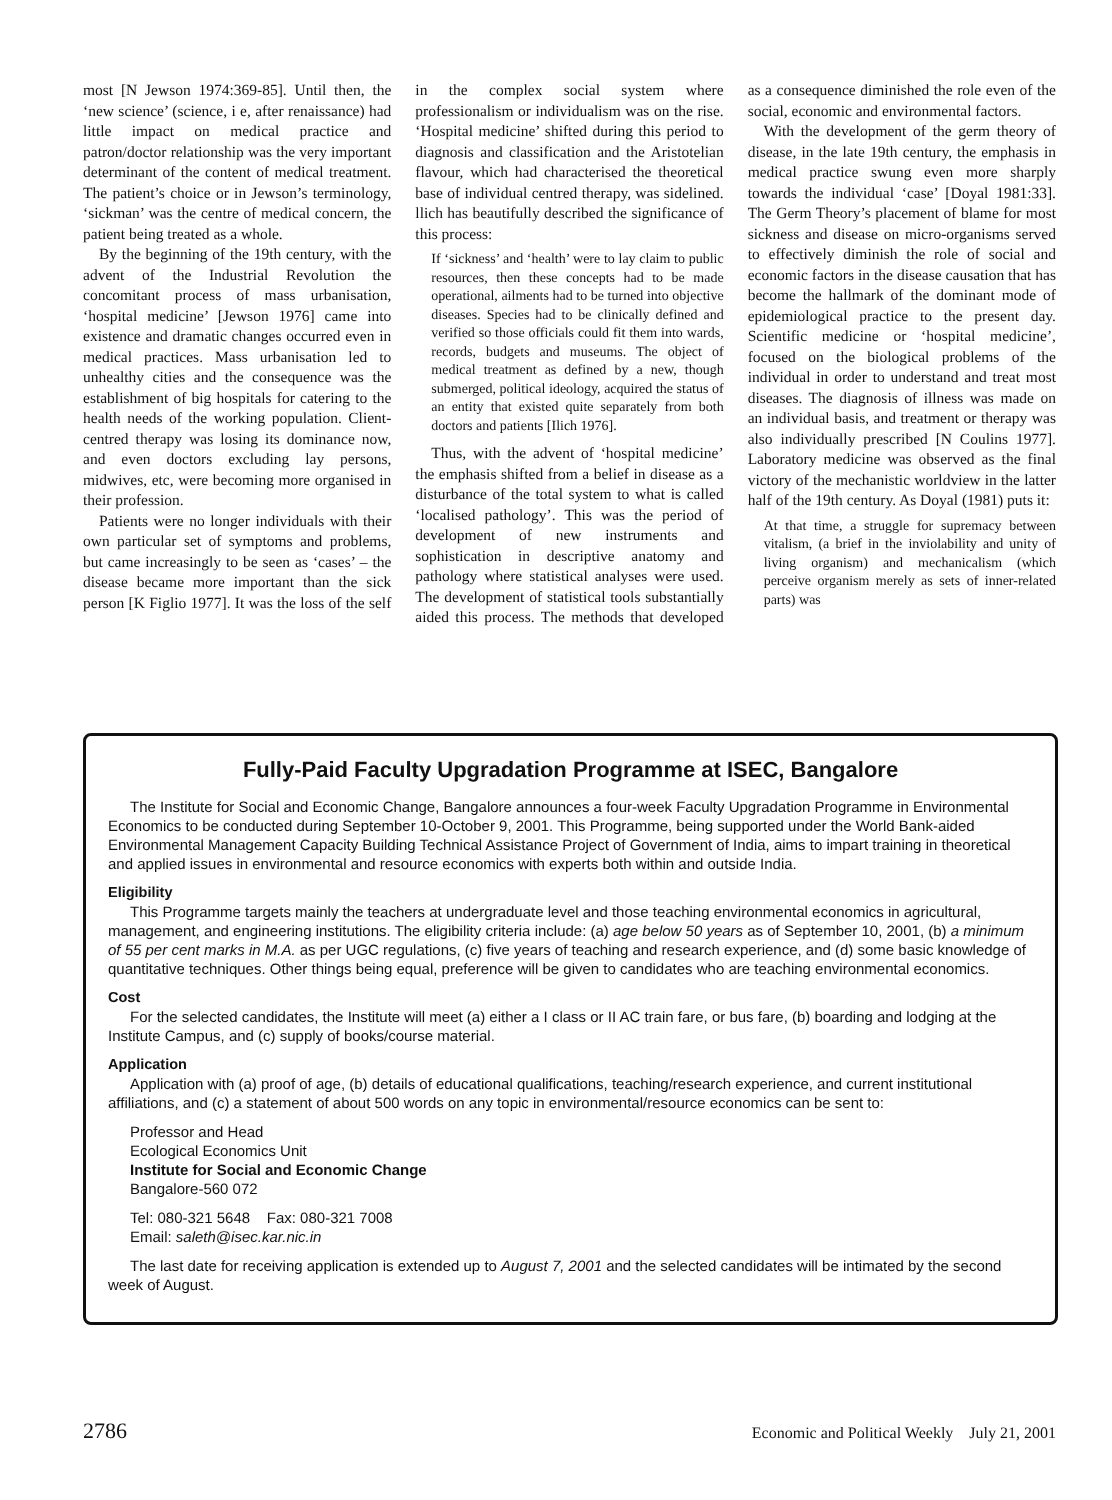most [N Jewson 1974:369-85]. Until then, the ‘new science’ (science, i e, after renaissance) had little impact on medical practice and patron/doctor relationship was the very important determinant of the content of medical treatment. The patient’s choice or in Jewson’s terminology, ‘sickman’ was the centre of medical concern, the patient being treated as a whole.
By the beginning of the 19th century, with the advent of the Industrial Revolution the concomitant process of mass urbanisation, ‘hospital medicine’ [Jewson 1976] came into existence and dramatic changes occurred even in medical practices. Mass urbanisation led to unhealthy cities and the consequence was the establishment of big hospitals for catering to the health needs of the working population. Client-centred therapy was losing its dominance now, and even doctors excluding lay persons, midwives, etc, were becoming more organised in their profession.
Patients were no longer individuals with their own particular set of symptoms and problems, but came increasingly to be seen as ‘cases’ – the disease became more important than the sick person [K Figlio 1977]. It was the loss of the self in the complex social system where professionalism or individualism was on the rise. ‘Hospital medicine’ shifted during this period to diagnosis and classification and the Aristotelian flavour, which had characterised the theoretical base of individual centred therapy, was sidelined. llich has beautifully described the significance of this process:
If ‘sickness’ and ‘health’ were to lay claim to public resources, then these concepts had to be made operational, ailments had to be turned into objective diseases. Species had to be clinically defined and verified so those officials could fit them into wards, records, budgets and museums. The object of medical treatment as defined by a new, though submerged, political ideology, acquired the status of an entity that existed quite separately from both doctors and patients [Ilich 1976].
Thus, with the advent of ‘hospital medicine’ the emphasis shifted from a belief in disease as a disturbance of the total system to what is called ‘localised pathology’. This was the period of development of new instruments and sophistication in descriptive anatomy and pathology where statistical analyses were used. The development of statistical tools substantially aided this process. The methods that developed as a consequence diminished the role even of the social, economic and environmental factors.
With the development of the germ theory of disease, in the late 19th century, the emphasis in medical practice swung even more sharply towards the individual ‘case’ [Doyal 1981:33]. The Germ Theory’s placement of blame for most sickness and disease on micro-organisms served to effectively diminish the role of social and economic factors in the disease causation that has become the hallmark of the dominant mode of epidemiological practice to the present day. Scientific medicine or ‘hospital medicine’, focused on the biological problems of the individual in order to understand and treat most diseases. The diagnosis of illness was made on an individual basis, and treatment or therapy was also individually prescribed [N Coulins 1977]. Laboratory medicine was observed as the final victory of the mechanistic worldview in the latter half of the 19th century. As Doyal (1981) puts it:
At that time, a struggle for supremacy between vitalism, (a brief in the inviolability and unity of living organism) and mechanicalism (which perceive organism merely as sets of inner-related parts) was
Fully-Paid Faculty Upgradation Programme at ISEC, Bangalore
The Institute for Social and Economic Change, Bangalore announces a four-week Faculty Upgradation Programme in Environmental Economics to be conducted during September 10-October 9, 2001. This Programme, being supported under the World Bank-aided Environmental Management Capacity Building Technical Assistance Project of Government of India, aims to impart training in theoretical and applied issues in environmental and resource economics with experts both within and outside India.
Eligibility
This Programme targets mainly the teachers at undergraduate level and those teaching environmental economics in agricultural, management, and engineering institutions. The eligibility criteria include: (a) age below 50 years as of September 10, 2001, (b) a minimum of 55 per cent marks in M.A. as per UGC regulations, (c) five years of teaching and research experience, and (d) some basic knowledge of quantitative techniques. Other things being equal, preference will be given to candidates who are teaching environmental economics.
Cost
For the selected candidates, the Institute will meet (a) either a I class or II AC train fare, or bus fare, (b) boarding and lodging at the Institute Campus, and (c) supply of books/course material.
Application
Application with (a) proof of age, (b) details of educational qualifications, teaching/research experience, and current institutional affiliations, and (c) a statement of about 500 words on any topic in environmental/resource economics can be sent to:
Professor and Head
Ecological Economics Unit
Institute for Social and Economic Change
Bangalore-560 072
Tel: 080-321 5648 Fax: 080-321 7008
Email: saleth@isec.kar.nic.in
The last date for receiving application is extended up to August 7, 2001 and the selected candidates will be intimated by the second week of August.
2786 Economic and Political Weekly July 21, 2001